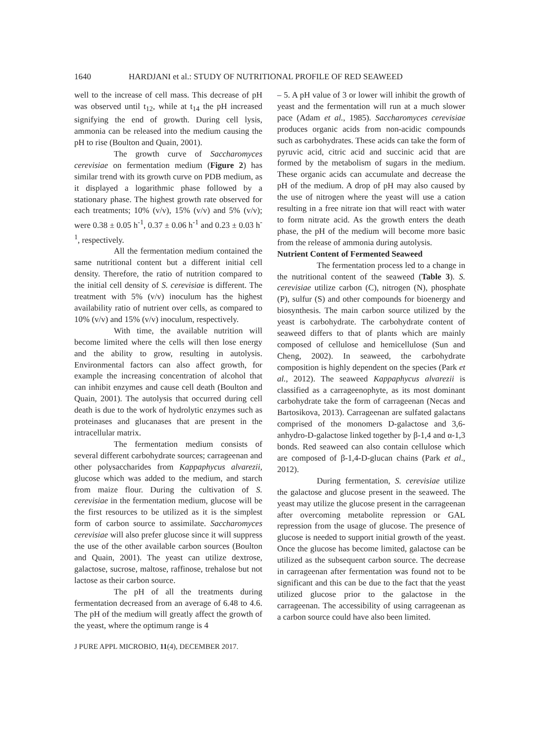1640 HARDJANI et al.: STUDY OF NUTRITIONAL PROFILE OF RED SEAWEED
well to the increase of cell mass. This decrease of pH was observed until t<sub>12</sub>, while at t<sub>14</sub> the pH increased signifying the end of growth. During cell lysis, ammonia can be released into the medium causing the pH to rise (Boulton and Quain, 2001).
The growth curve of Saccharomyces cerevisiae on fermentation medium (Figure 2) has similar trend with its growth curve on PDB medium, as it displayed a logarithmic phase followed by a stationary phase. The highest growth rate observed for each treatments; 10% (v/v), 15% (v/v) and 5% (v/v); were 0.38 ± 0.05 h<sup>-1</sup>, 0.37 ± 0.06 h<sup>-1</sup> and 0.23 ± 0.03 h<sup>-1</sup>, respectively.
All the fermentation medium contained the same nutritional content but a different initial cell density. Therefore, the ratio of nutrition compared to the initial cell density of S. cerevisiae is different. The treatment with 5% (v/v) inoculum has the highest availability ratio of nutrient over cells, as compared to 10% (v/v) and 15% (v/v) inoculum, respectively.
With time, the available nutrition will become limited where the cells will then lose energy and the ability to grow, resulting in autolysis. Environmental factors can also affect growth, for example the increasing concentration of alcohol that can inhibit enzymes and cause cell death (Boulton and Quain, 2001). The autolysis that occurred during cell death is due to the work of hydrolytic enzymes such as proteinases and glucanases that are present in the intracellular matrix.
The fermentation medium consists of several different carbohydrate sources; carrageenan and other polysaccharides from Kappaphycus alvarezii, glucose which was added to the medium, and starch from maize flour. During the cultivation of S. cerevisiae in the fermentation medium, glucose will be the first resources to be utilized as it is the simplest form of carbon source to assimilate. Saccharomyces cerevisiae will also prefer glucose since it will suppress the use of the other available carbon sources (Boulton and Quain, 2001). The yeast can utilize dextrose, galactose, sucrose, maltose, raffinose, trehalose but not lactose as their carbon source.
The pH of all the treatments during fermentation decreased from an average of 6.48 to 4.6. The pH of the medium will greatly affect the growth of the yeast, where the optimum range is 4
– 5. A pH value of 3 or lower will inhibit the growth of yeast and the fermentation will run at a much slower pace (Adam et al., 1985). Saccharomyces cerevisiae produces organic acids from non-acidic compounds such as carbohydrates. These acids can take the form of pyruvic acid, citric acid and succinic acid that are formed by the metabolism of sugars in the medium. These organic acids can accumulate and decrease the pH of the medium. A drop of pH may also caused by the use of nitrogen where the yeast will use a cation resulting in a free nitrate ion that will react with water to form nitrate acid. As the growth enters the death phase, the pH of the medium will become more basic from the release of ammonia during autolysis.
Nutrient Content of Fermented Seaweed
The fermentation process led to a change in the nutritional content of the seaweed (Table 3). S. cerevisiae utilize carbon (C), nitrogen (N), phosphate (P), sulfur (S) and other compounds for bioenergy and biosynthesis. The main carbon source utilized by the yeast is carbohydrate. The carbohydrate content of seaweed differs to that of plants which are mainly composed of cellulose and hemicellulose (Sun and Cheng, 2002). In seaweed, the carbohydrate composition is highly dependent on the species (Park et al., 2012). The seaweed Kappaphycus alvarezii is classified as a carrageenophyte, as its most dominant carbohydrate take the form of carrageenan (Necas and Bartosikova, 2013). Carrageenan are sulfated galactans comprised of the monomers D-galactose and 3,6-anhydro-D-galactose linked together by β-1,4 and α-1,3 bonds. Red seaweed can also contain cellulose which are composed of β-1,4-D-glucan chains (Park et al., 2012).
During fermentation, S. cerevisiae utilize the galactose and glucose present in the seaweed. The yeast may utilize the glucose present in the carrageenan after overcoming metabolite repression or GAL repression from the usage of glucose. The presence of glucose is needed to support initial growth of the yeast. Once the glucose has become limited, galactose can be utilized as the subsequent carbon source. The decrease in carrageenan after fermentation was found not to be significant and this can be due to the fact that the yeast utilized glucose prior to the galactose in the carrageenan. The accessibility of using carrageenan as a carbon source could have also been limited.
J PURE APPL MICROBIO, 11(4), DECEMBER 2017.